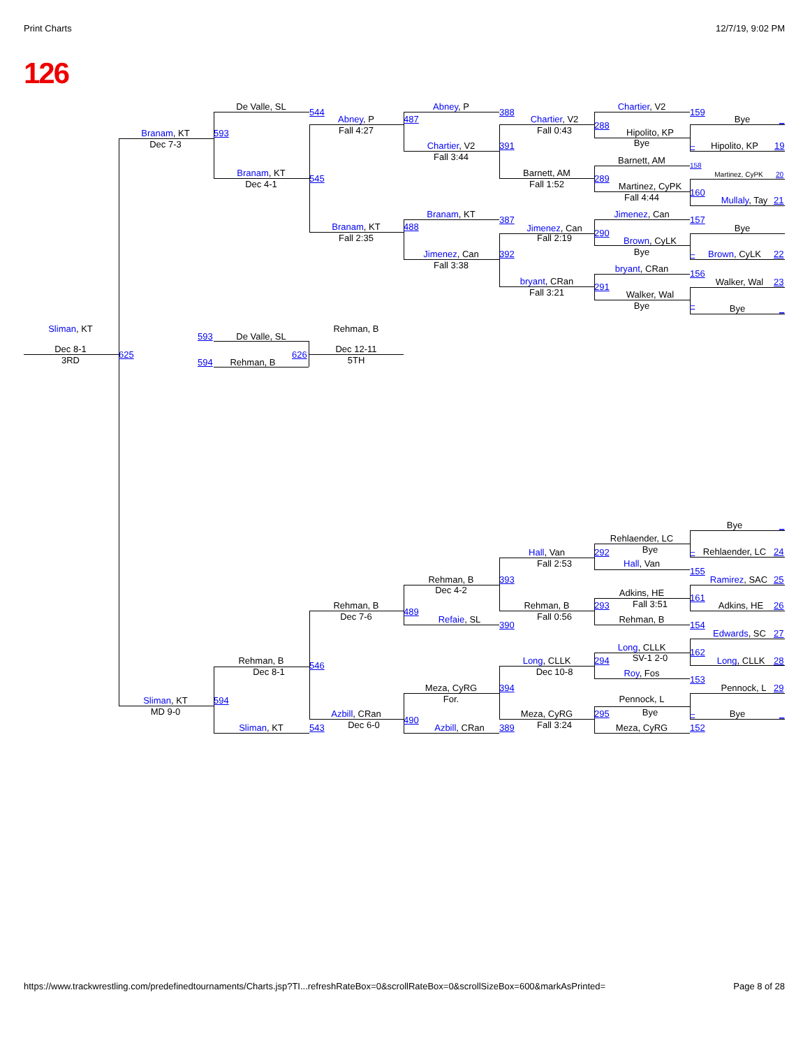Print Charts 12/7/19, 9:02 PM
126
De Valle, SL
Abney, P
Chartier, V2
544
388
159
Abney, P
487
Chartier, V2
Bye
_
288
Fall 4:27
Fall 0:43
Hipolito, KP
Branam, KT
593
Bye
Dec 7-3
Chartier, V2
391
–
Hipolito, KP
19
Fall 3:44
Barnett, AM
158
Branam, KT
Barnett, AM
Martinez, CyPK
20
545
289
Dec 4-1
Fall 1:52
Martinez, CyPK
160
Fall 4:44
Mullaly, Tay
21
Branam, KT
Jimenez, Can
387
157
Branam, KT
488
Jimenez, Can
Bye
290
Fall 2:35
Fall 2:19
Brown, CyLK
Bye
Jimenez, Can
392
–
Brown, CyLK
22
Fall 3:38
bryant, CRan
156
bryant, CRan
Walker, Wal
23
291
Fall 3:21
Walker, Wal
–
Bye
Bye
_
Sliman, KT
Rehman, B
593
De Valle, SL
Dec 8-1
Dec 12-11
625
626
3RD
5TH
594
Rehman, B
Bye
_
Rehlaender, LC
Bye
–
Rehlaender, LC
24
Hall, Van
292
Fall 2:53
Hall, Van
155
Rehman, B
393
Ramirez, SAC
25
Dec 4-2
Adkins, HE
161
Fall 3:51
Rehman, B
Rehman, B
293
Adkins, HE
26
489
Dec 7-6
Fall 0:56
Refaie, SL
Rehman, B
390
154
Edwards, SC
27
Long, CLLK
162
SV-1 2-0
Rehman, B
Long, CLLK
294
Long, CLLK
28
546
Dec 8-1
Dec 10-8
Roy, Fos
153
Meza, CyRG
394
Pennock, L
29
For.
Pennock, L
Sliman, KT
594
MD 9-0
Bye
Azbill, CRan
Meza, CyRG
295
–
Bye
_
490
Dec 6-0
Fall 3:24
Sliman, KT
543
Azbill, CRan
389
Meza, CyRG
152
https://www.trackwrestling.com/predefinedtournaments/Charts.jsp?TI...refreshRateBox=0&scrollRateBox=0&scrollSizeBox=600&markAsPrinted= Page 8 of 28